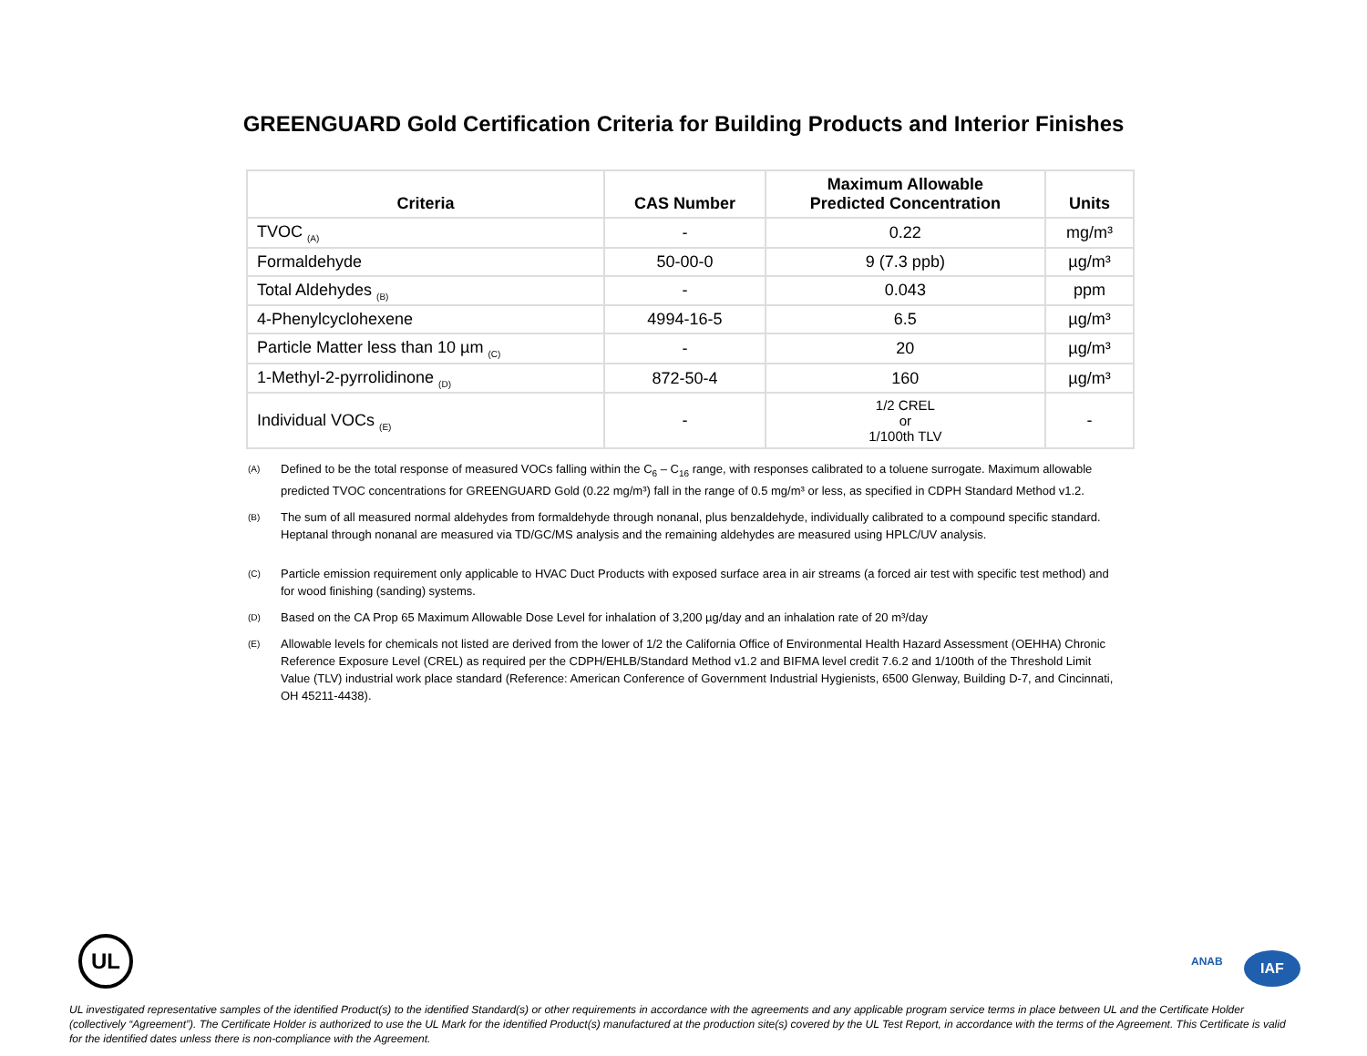GREENGUARD Gold Certification Criteria for Building Products and Interior Finishes
| Criteria | CAS Number | Maximum Allowable Predicted Concentration | Units |
| --- | --- | --- | --- |
| TVOC <sub>(A)</sub> | - | 0.22 | mg/m³ |
| Formaldehyde | 50-00-0 | 9 (7.3 ppb) | µg/m³ |
| Total Aldehydes <sub>(B)</sub> | - | 0.043 | ppm |
| 4-Phenylcyclohexene | 4994-16-5 | 6.5 | µg/m³ |
| Particle Matter less than 10 µm <sub>(C)</sub> | - | 20 | µg/m³ |
| 1-Methyl-2-pyrrolidinone <sub>(D)</sub> | 872-50-4 | 160 | µg/m³ |
| Individual VOCs <sub>(E)</sub> | - | 1/2 CREL or 1/100th TLV | - |
<sup>(A)</sup>
Defined to be the total response of measured VOCs falling within the C<sub>6</sub> – C<sub>16</sub> range, with responses calibrated to a toluene surrogate. Maximum allowable predicted TVOC concentrations for GREENGUARD Gold (0.22 mg/m³) fall in the range of 0.5 mg/m³ or less, as specified in CDPH Standard Method v1.2.
<sup>(B)</sup>
The sum of all measured normal aldehydes from formaldehyde through nonanal, plus benzaldehyde, individually calibrated to a compound specific standard. Heptanal through nonanal are measured via TD/GC/MS analysis and the remaining aldehydes are measured using HPLC/UV analysis.
<sup>(C)</sup>
Particle emission requirement only applicable to HVAC Duct Products with exposed surface area in air streams (a forced air test with specific test method) and for wood finishing (sanding) systems.
<sup>(D)</sup>
Based on the CA Prop 65 Maximum Allowable Dose Level for inhalation of 3,200 µg/day and an inhalation rate of 20 m³/day
<sup>(E)</sup>
Allowable levels for chemicals not listed are derived from the lower of 1/2 the California Office of Environmental Health Hazard Assessment (OEHHA) Chronic Reference Exposure Level (CREL) as required per the CDPH/EHLB/Standard Method v1.2 and BIFMA level credit 7.6.2 and 1/100th of the Threshold Limit Value (TLV) industrial work place standard (Reference: American Conference of Government Industrial Hygienists, 6500 Glenway, Building D-7, and Cincinnati, OH 45211-4438).
UL
ANAB IAF
UL investigated representative samples of the identified Product(s) to the identified Standard(s) or other requirements in accordance with the agreements and any applicable program service terms in place between UL and the Certificate Holder (collectively “Agreement”). The Certificate Holder is authorized to use the UL Mark for the identified Product(s) manufactured at the production site(s) covered by the UL Test Report, in accordance with the terms of the Agreement. This Certificate is valid for the identified dates unless there is non-compliance with the Agreement.